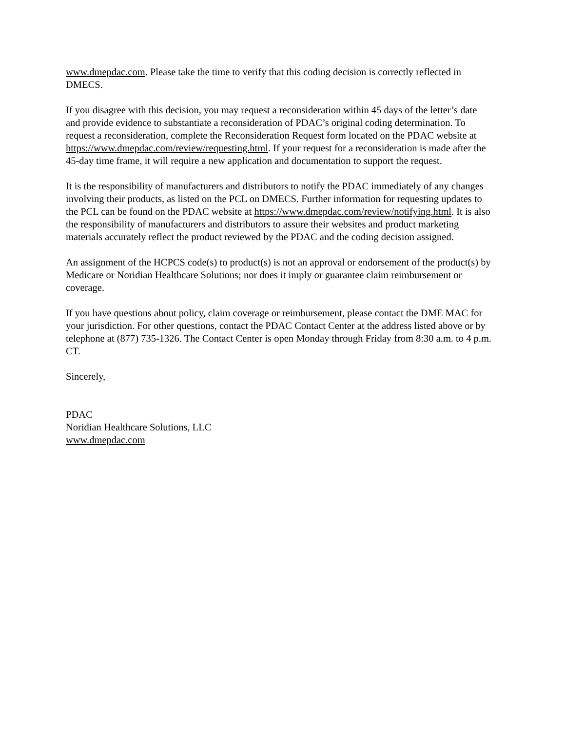www.dmepdac.com. Please take the time to verify that this coding decision is correctly reflected in DMECS.
If you disagree with this decision, you may request a reconsideration within 45 days of the letter’s date and provide evidence to substantiate a reconsideration of PDAC’s original coding determination. To request a reconsideration, complete the Reconsideration Request form located on the PDAC website at https://www.dmepdac.com/review/requesting.html. If your request for a reconsideration is made after the 45-day time frame, it will require a new application and documentation to support the request.
It is the responsibility of manufacturers and distributors to notify the PDAC immediately of any changes involving their products, as listed on the PCL on DMECS. Further information for requesting updates to the PCL can be found on the PDAC website at https://www.dmepdac.com/review/notifying.html. It is also the responsibility of manufacturers and distributors to assure their websites and product marketing materials accurately reflect the product reviewed by the PDAC and the coding decision assigned.
An assignment of the HCPCS code(s) to product(s) is not an approval or endorsement of the product(s) by Medicare or Noridian Healthcare Solutions; nor does it imply or guarantee claim reimbursement or coverage.
If you have questions about policy, claim coverage or reimbursement, please contact the DME MAC for your jurisdiction. For other questions, contact the PDAC Contact Center at the address listed above or by telephone at (877) 735-1326. The Contact Center is open Monday through Friday from 8:30 a.m. to 4 p.m. CT.
Sincerely,
PDAC
Noridian Healthcare Solutions, LLC
www.dmepdac.com